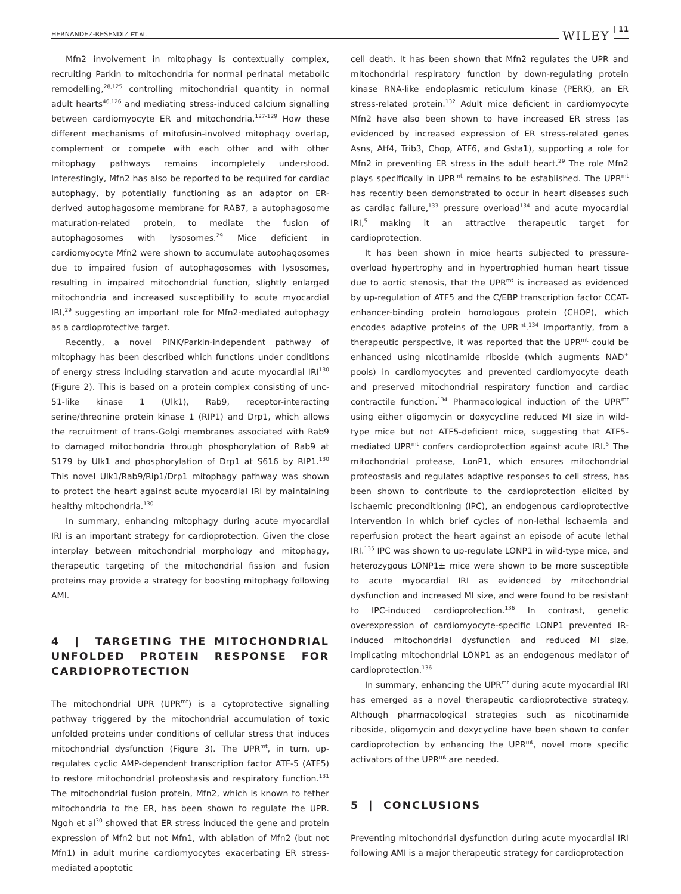HERNANDEZ-RESENDIZ ET AL. WILEY | 11
Mfn2 involvement in mitophagy is contextually complex, recruiting Parkin to mitochondria for normal perinatal metabolic remodelling,<sup>28,125</sup> controlling mitochondrial quantity in normal adult hearts<sup>46,126</sup> and mediating stress-induced calcium signalling between cardiomyocyte ER and mitochondria.<sup>127-129</sup> How these different mechanisms of mitofusin-involved mitophagy overlap, complement or compete with each other and with other mitophagy pathways remains incompletely understood. Interestingly, Mfn2 has also be reported to be required for cardiac autophagy, by potentially functioning as an adaptor on ER-derived autophagosome membrane for RAB7, a autophagosome maturation-related protein, to mediate the fusion of autophagosomes with lysosomes.<sup>29</sup> Mice deficient in cardiomyocyte Mfn2 were shown to accumulate autophagosomes due to impaired fusion of autophagosomes with lysosomes, resulting in impaired mitochondrial function, slightly enlarged mitochondria and increased susceptibility to acute myocardial IRI,<sup>29</sup> suggesting an important role for Mfn2-mediated autophagy as a cardioprotective target.
Recently, a novel PINK/Parkin-independent pathway of mitophagy has been described which functions under conditions of energy stress including starvation and acute myocardial IRI<sup>130</sup> (Figure 2). This is based on a protein complex consisting of unc-51-like kinase 1 (Ulk1), Rab9, receptor-interacting serine/threonine protein kinase 1 (RIP1) and Drp1, which allows the recruitment of trans-Golgi membranes associated with Rab9 to damaged mitochondria through phosphorylation of Rab9 at S179 by Ulk1 and phosphorylation of Drp1 at S616 by RIP1.<sup>130</sup> This novel Ulk1/Rab9/Rip1/Drp1 mitophagy pathway was shown to protect the heart against acute myocardial IRI by maintaining healthy mitochondria.<sup>130</sup>
In summary, enhancing mitophagy during acute myocardial IRI is an important strategy for cardioprotection. Given the close interplay between mitochondrial morphology and mitophagy, therapeutic targeting of the mitochondrial fission and fusion proteins may provide a strategy for boosting mitophagy following AMI.
4 | TARGETING THE MITOCHONDRIAL UNFOLDED PROTEIN RESPONSE FOR CARDIOPROTECTION
The mitochondrial UPR (UPR<sup>mt</sup>) is a cytoprotective signalling pathway triggered by the mitochondrial accumulation of toxic unfolded proteins under conditions of cellular stress that induces mitochondrial dysfunction (Figure 3). The UPR<sup>mt</sup>, in turn, up-regulates cyclic AMP-dependent transcription factor ATF-5 (ATF5) to restore mitochondrial proteostasis and respiratory function.<sup>131</sup> The mitochondrial fusion protein, Mfn2, which is known to tether mitochondria to the ER, has been shown to regulate the UPR. Ngoh et al<sup>30</sup> showed that ER stress induced the gene and protein expression of Mfn2 but not Mfn1, with ablation of Mfn2 (but not Mfn1) in adult murine cardiomyocytes exacerbating ER stress-mediated apoptotic
cell death. It has been shown that Mfn2 regulates the UPR and mitochondrial respiratory function by down-regulating protein kinase RNA-like endoplasmic reticulum kinase (PERK), an ER stress-related protein.<sup>132</sup> Adult mice deficient in cardiomyocyte Mfn2 have also been shown to have increased ER stress (as evidenced by increased expression of ER stress-related genes Asns, Atf4, Trib3, Chop, ATF6, and Gsta1), supporting a role for Mfn2 in preventing ER stress in the adult heart.<sup>29</sup> The role Mfn2 plays specifically in UPR<sup>mt</sup> remains to be established. The UPR<sup>mt</sup> has recently been demonstrated to occur in heart diseases such as cardiac failure,<sup>133</sup> pressure overload<sup>134</sup> and acute myocardial IRI,<sup>5</sup> making it an attractive therapeutic target for cardioprotection.
It has been shown in mice hearts subjected to pressure-overload hypertrophy and in hypertrophied human heart tissue due to aortic stenosis, that the UPR<sup>mt</sup> is increased as evidenced by up-regulation of ATF5 and the C/EBP transcription factor CCAT-enhancer-binding protein homologous protein (CHOP), which encodes adaptive proteins of the UPR<sup>mt</sup>.<sup>134</sup> Importantly, from a therapeutic perspective, it was reported that the UPR<sup>mt</sup> could be enhanced using nicotinamide riboside (which augments NAD<sup>+</sup> pools) in cardiomyocytes and prevented cardiomyocyte death and preserved mitochondrial respiratory function and cardiac contractile function.<sup>134</sup> Pharmacological induction of the UPR<sup>mt</sup> using either oligomycin or doxycycline reduced MI size in wild-type mice but not ATF5-deficient mice, suggesting that ATF5-mediated UPR<sup>mt</sup> confers cardioprotection against acute IRI.<sup>5</sup> The mitochondrial protease, LonP1, which ensures mitochondrial proteostasis and regulates adaptive responses to cell stress, has been shown to contribute to the cardioprotection elicited by ischaemic preconditioning (IPC), an endogenous cardioprotective intervention in which brief cycles of non-lethal ischaemia and reperfusion protect the heart against an episode of acute lethal IRI.<sup>135</sup> IPC was shown to up-regulate LONP1 in wild-type mice, and heterozygous LONP1± mice were shown to be more susceptible to acute myocardial IRI as evidenced by mitochondrial dysfunction and increased MI size, and were found to be resistant to IPC-induced cardioprotection.<sup>136</sup> In contrast, genetic overexpression of cardiomyocyte-specific LONP1 prevented IR-induced mitochondrial dysfunction and reduced MI size, implicating mitochondrial LONP1 as an endogenous mediator of cardioprotection.<sup>136</sup>
In summary, enhancing the UPR<sup>mt</sup> during acute myocardial IRI has emerged as a novel therapeutic cardioprotective strategy. Although pharmacological strategies such as nicotinamide riboside, oligomycin and doxycycline have been shown to confer cardioprotection by enhancing the UPR<sup>mt</sup>, novel more specific activators of the UPR<sup>mt</sup> are needed.
5 | CONCLUSIONS
Preventing mitochondrial dysfunction during acute myocardial IRI following AMI is a major therapeutic strategy for cardioprotection